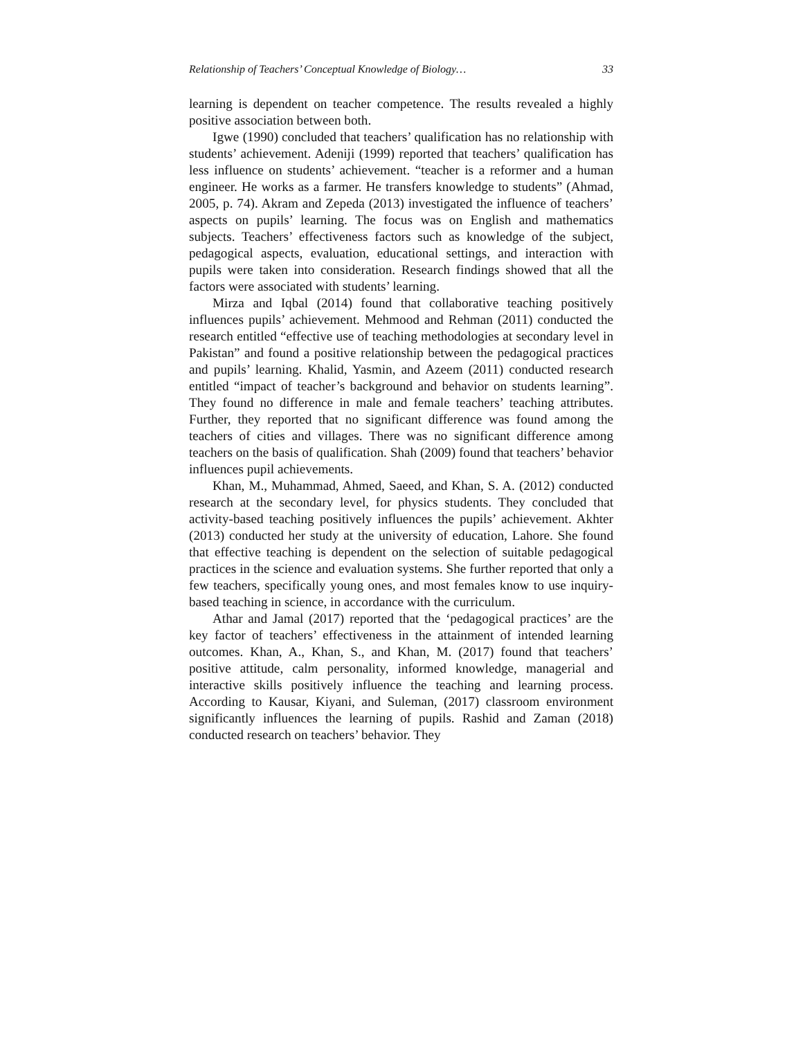Relationship of Teachers’ Conceptual Knowledge of Biology… 33
learning is dependent on teacher competence. The results revealed a highly positive association between both.
Igwe (1990) concluded that teachers’ qualification has no relationship with students’ achievement. Adeniji (1999) reported that teachers’ qualification has less influence on students’ achievement. “teacher is a reformer and a human engineer. He works as a farmer. He transfers knowledge to students” (Ahmad, 2005, p. 74). Akram and Zepeda (2013) investigated the influence of teachers’ aspects on pupils’ learning. The focus was on English and mathematics subjects. Teachers’ effectiveness factors such as knowledge of the subject, pedagogical aspects, evaluation, educational settings, and interaction with pupils were taken into consideration. Research findings showed that all the factors were associated with students’ learning.
Mirza and Iqbal (2014) found that collaborative teaching positively influences pupils’ achievement. Mehmood and Rehman (2011) conducted the research entitled “effective use of teaching methodologies at secondary level in Pakistan” and found a positive relationship between the pedagogical practices and pupils’ learning. Khalid, Yasmin, and Azeem (2011) conducted research entitled “impact of teacher’s background and behavior on students learning”. They found no difference in male and female teachers’ teaching attributes. Further, they reported that no significant difference was found among the teachers of cities and villages. There was no significant difference among teachers on the basis of qualification. Shah (2009) found that teachers’ behavior influences pupil achievements.
Khan, M., Muhammad, Ahmed, Saeed, and Khan, S. A. (2012) conducted research at the secondary level, for physics students. They concluded that activity-based teaching positively influences the pupils’ achievement. Akhter (2013) conducted her study at the university of education, Lahore. She found that effective teaching is dependent on the selection of suitable pedagogical practices in the science and evaluation systems. She further reported that only a few teachers, specifically young ones, and most females know to use inquiry-based teaching in science, in accordance with the curriculum.
Athar and Jamal (2017) reported that the ‘pedagogical practices’ are the key factor of teachers’ effectiveness in the attainment of intended learning outcomes. Khan, A., Khan, S., and Khan, M. (2017) found that teachers’ positive attitude, calm personality, informed knowledge, managerial and interactive skills positively influence the teaching and learning process. According to Kausar, Kiyani, and Suleman, (2017) classroom environment significantly influences the learning of pupils. Rashid and Zaman (2018) conducted research on teachers’ behavior. They